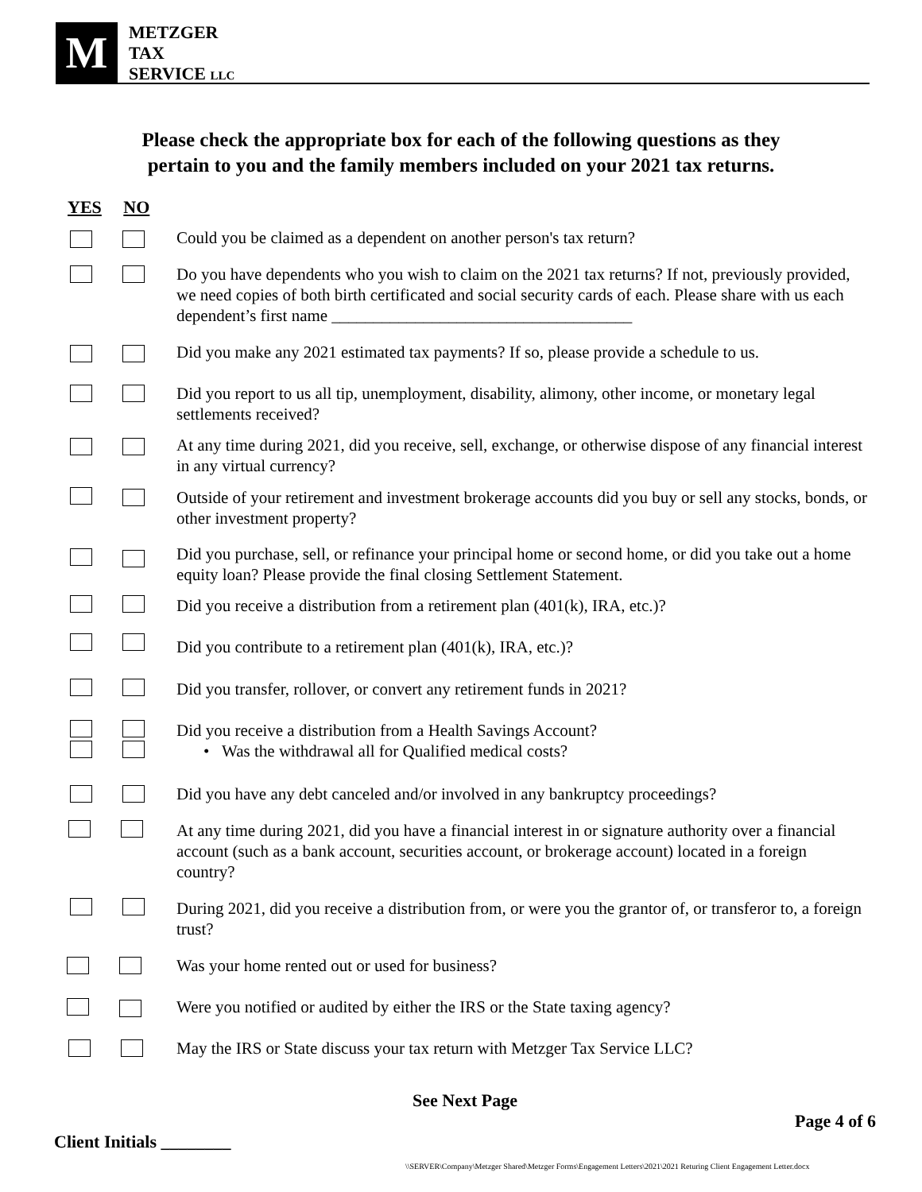M
METZGER
TAX
SERVICE LLC
Please check the appropriate box for each of the following questions as they
pertain to you and the family members included on your 2021 tax returns.
YES NO
Could you be claimed as a dependent on another person's tax return?
Do you have dependents who you wish to claim on the 2021 tax returns? If not, previously provided, we need copies of both birth certificated and social security cards of each. Please share with us each dependent’s first name ____________________________________
Did you make any 2021 estimated tax payments? If so, please provide a schedule to us.
Did you report to us all tip, unemployment, disability, alimony, other income, or monetary legal settlements received?
At any time during 2021, did you receive, sell, exchange, or otherwise dispose of any financial interest in any virtual currency?
Outside of your retirement and investment brokerage accounts did you buy or sell any stocks, bonds, or other investment property?
Did you purchase, sell, or refinance your principal home or second home, or did you take out a home equity loan? Please provide the final closing Settlement Statement.
Did you receive a distribution from a retirement plan (401(k), IRA, etc.)?
Did you contribute to a retirement plan (401(k), IRA, etc.)?
Did you transfer, rollover, or convert any retirement funds in 2021?
Did you receive a distribution from a Health Savings Account?
• Was the withdrawal all for Qualified medical costs?
Did you have any debt canceled and/or involved in any bankruptcy proceedings?
At any time during 2021, did you have a financial interest in or signature authority over a financial account (such as a bank account, securities account, or brokerage account) located in a foreign country?
During 2021, did you receive a distribution from, or were you the grantor of, or transferor to, a foreign trust?
Was your home rented out or used for business?
Were you notified or audited by either the IRS or the State taxing agency?
May the IRS or State discuss your tax return with Metzger Tax Service LLC?
See Next Page
Page 4 of 6
Client Initials ________
\\SERVER\Company\Metzger Shared\Metzger Forms\Engagement Letters\2021\2021 Returing Client Engagement Letter.docx